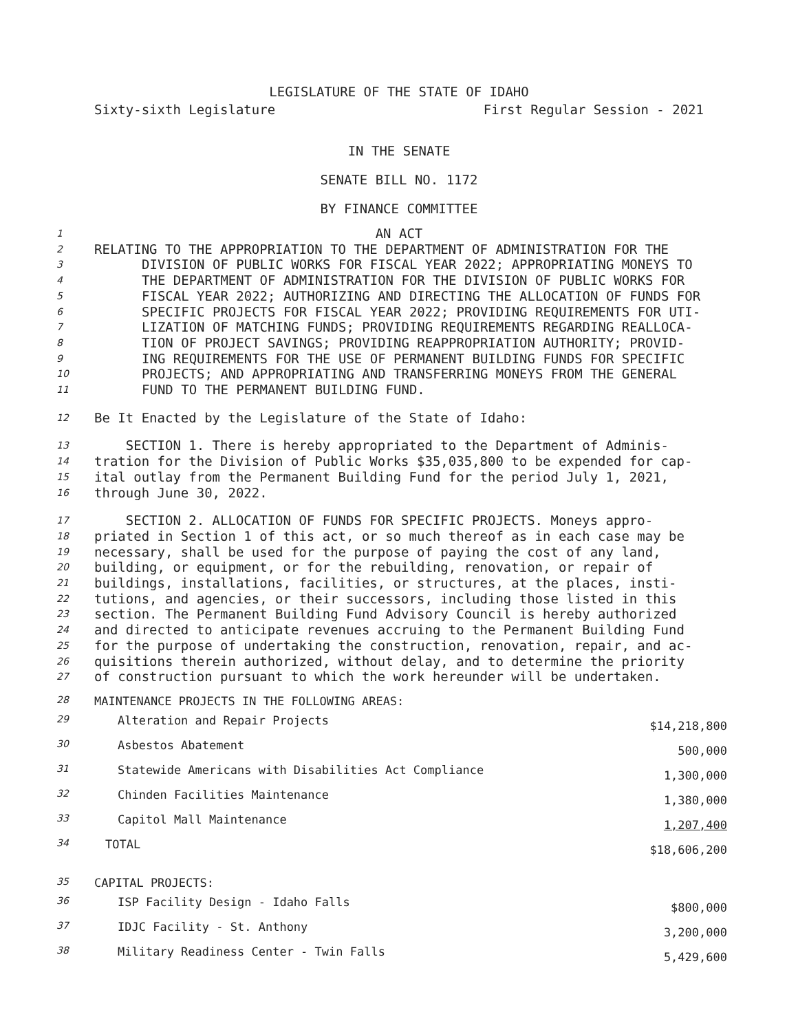LEGISLATURE OF THE STATE OF IDAHO
Sixty-sixth Legislature First Regular Session - 2021
IN THE SENATE
SENATE BILL NO. 1172
BY FINANCE COMMITTEE
1 AN ACT
2 RELATING TO THE APPROPRIATION TO THE DEPARTMENT OF ADMINISTRATION FOR THE
3 DIVISION OF PUBLIC WORKS FOR FISCAL YEAR 2022; APPROPRIATING MONEYS TO
4 THE DEPARTMENT OF ADMINISTRATION FOR THE DIVISION OF PUBLIC WORKS FOR
5 FISCAL YEAR 2022; AUTHORIZING AND DIRECTING THE ALLOCATION OF FUNDS FOR
6 SPECIFIC PROJECTS FOR FISCAL YEAR 2022; PROVIDING REQUIREMENTS FOR UTI-
7 LIZATION OF MATCHING FUNDS; PROVIDING REQUIREMENTS REGARDING REALLOCA-
8 TION OF PROJECT SAVINGS; PROVIDING REAPPROPRIATION AUTHORITY; PROVID-
9 ING REQUIREMENTS FOR THE USE OF PERMANENT BUILDING FUNDS FOR SPECIFIC
10 PROJECTS; AND APPROPRIATING AND TRANSFERRING MONEYS FROM THE GENERAL
11 FUND TO THE PERMANENT BUILDING FUND.
12 Be It Enacted by the Legislature of the State of Idaho:
13 SECTION 1. There is hereby appropriated to the Department of Adminis-
14 tration for the Division of Public Works $35,035,800 to be expended for cap-
15 ital outlay from the Permanent Building Fund for the period July 1, 2021,
16 through June 30, 2022.
17 SECTION 2. ALLOCATION OF FUNDS FOR SPECIFIC PROJECTS. Moneys appro-
18 priated in Section 1 of this act, or so much thereof as in each case may be
19 necessary, shall be used for the purpose of paying the cost of any land,
20 building, or equipment, or for the rebuilding, renovation, or repair of
21 buildings, installations, facilities, or structures, at the places, insti-
22 tutions, and agencies, or their successors, including those listed in this
23 section. The Permanent Building Fund Advisory Council is hereby authorized
24 and directed to anticipate revenues accruing to the Permanent Building Fund
25 for the purpose of undertaking the construction, renovation, repair, and ac-
26 quisitions therein authorized, without delay, and to determine the priority
27 of construction pursuant to which the work hereunder will be undertaken.
| 28 | MAINTENANCE PROJECTS IN THE FOLLOWING AREAS: | |
| 29 | Alteration and Repair Projects | $14,218,800 |
| 30 | Asbestos Abatement | 500,000 |
| 31 | Statewide Americans with Disabilities Act Compliance | 1,300,000 |
| 32 | Chinden Facilities Maintenance | 1,380,000 |
| 33 | Capitol Mall Maintenance | 1,207,400 |
| 34 | TOTAL | $18,606,200 |
| 35 | CAPITAL PROJECTS: | |
| 36 | ISP Facility Design - Idaho Falls | $800,000 |
| 37 | IDJC Facility - St. Anthony | 3,200,000 |
| 38 | Military Readiness Center - Twin Falls | 5,429,600 |